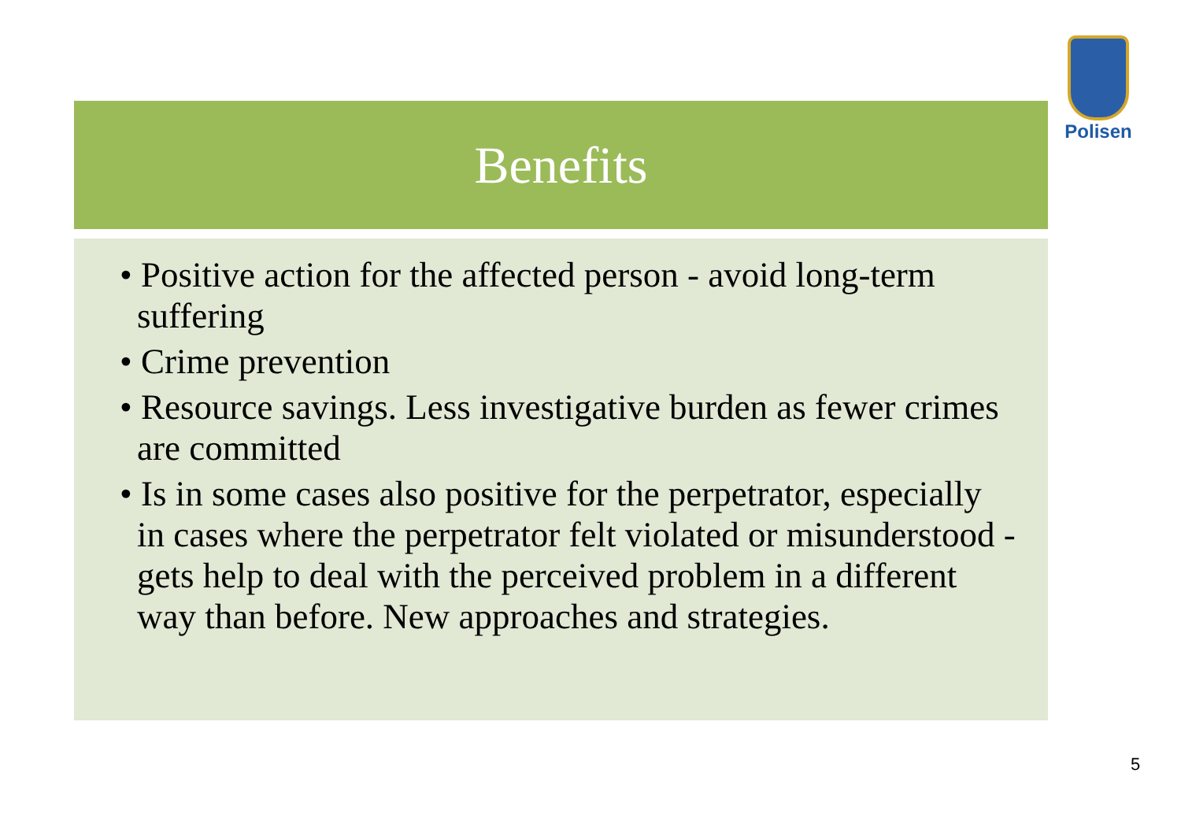Polisen
Benefits
• Positive action for the affected person - avoid long-term suffering
• Crime prevention
• Resource savings. Less investigative burden as fewer crimes are committed
• Is in some cases also positive for the perpetrator, especially in cases where the perpetrator felt violated or misunderstood - gets help to deal with the perceived problem in a different way than before. New approaches and strategies.
5